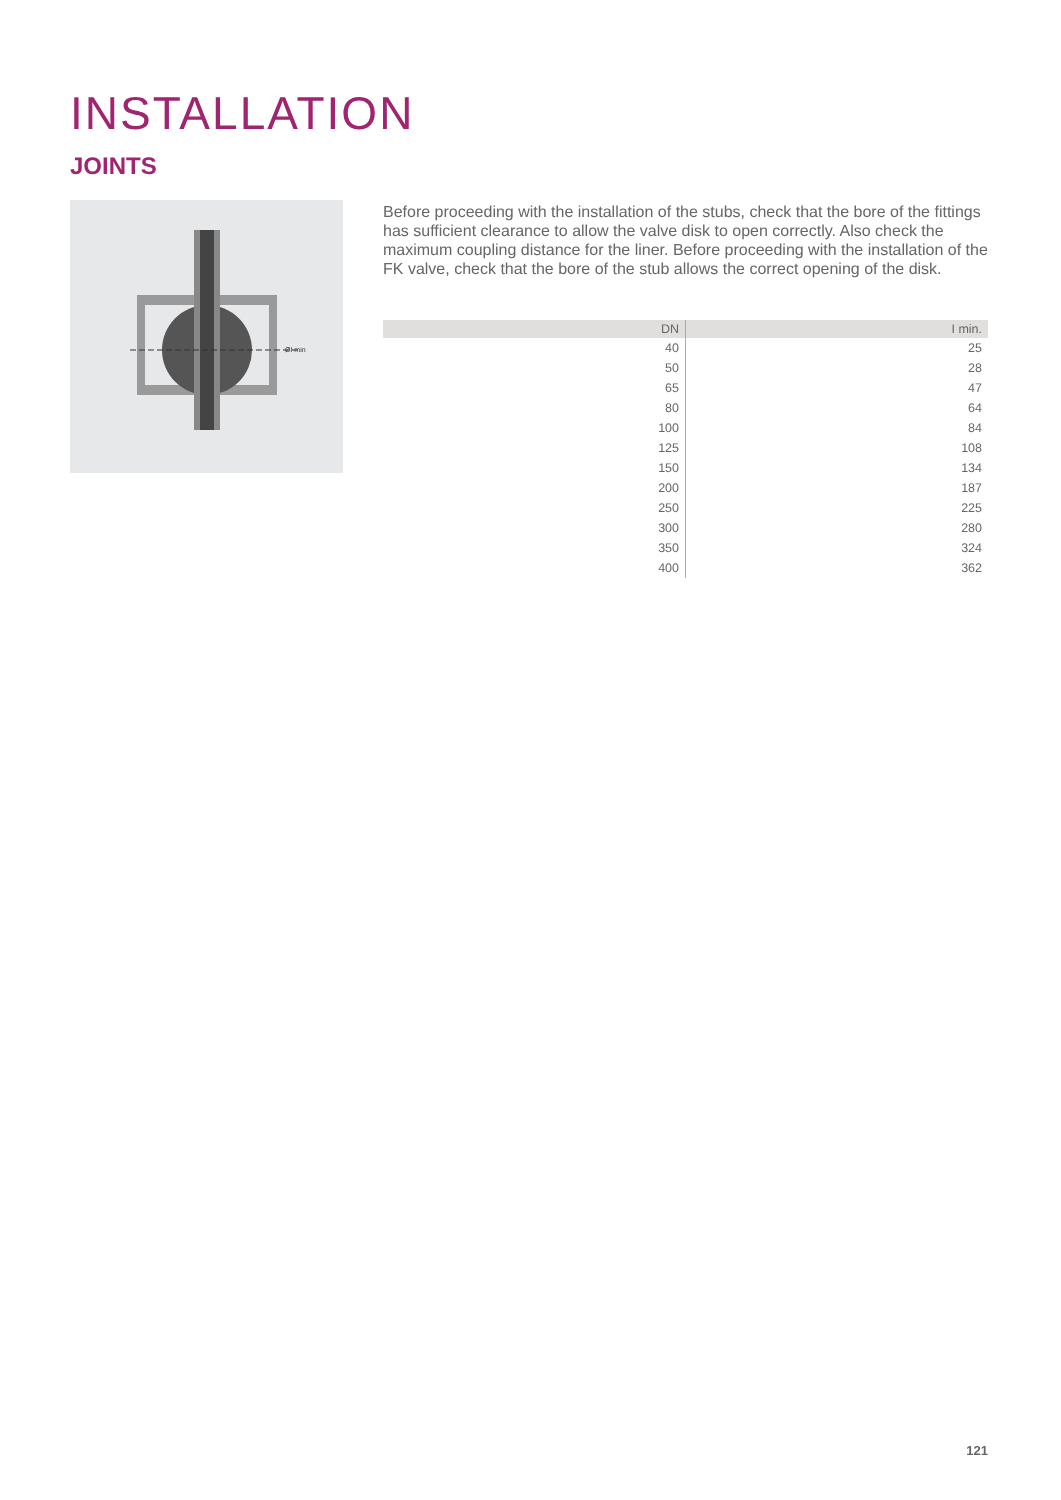INSTALLATION
JOINTS
ØI min
Before proceeding with the installation of the stubs, check that the bore of the fittings has sufficient clearance to allow the valve disk to open correctly. Also check the maximum coupling distance for the liner. Before proceeding with the installation of the FK valve, check that the bore of the stub allows the correct opening of the disk.
| DN | I min. |
| --- | --- |
| 40 | 25 |
| 50 | 28 |
| 65 | 47 |
| 80 | 64 |
| 100 | 84 |
| 125 | 108 |
| 150 | 134 |
| 200 | 187 |
| 250 | 225 |
| 300 | 280 |
| 350 | 324 |
| 400 | 362 |
121